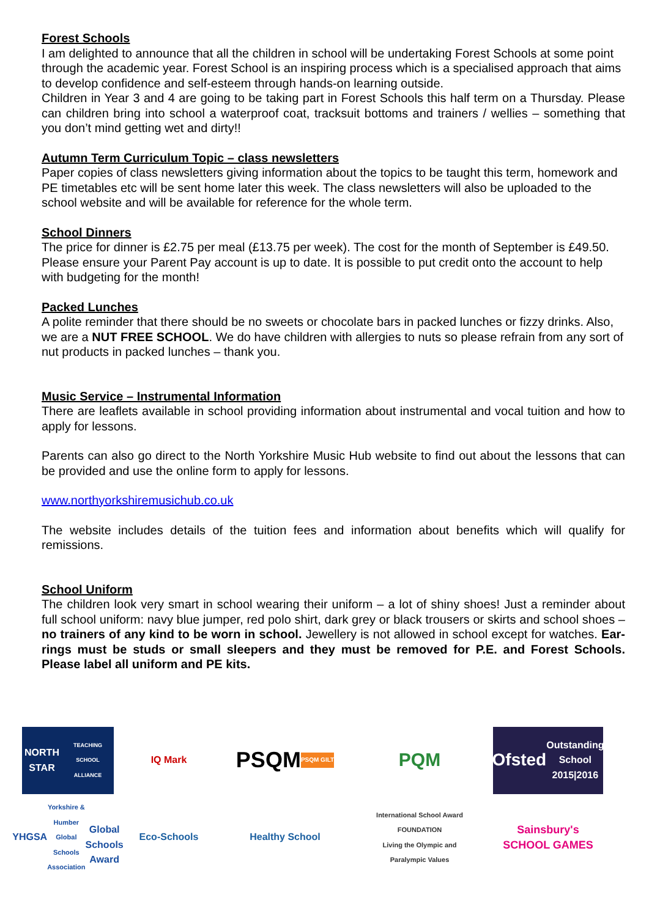Forest Schools
I am delighted to announce that all the children in school will be undertaking Forest Schools at some point through the academic year. Forest School is an inspiring process which is a specialised approach that aims to develop confidence and self-esteem through hands-on learning outside.
Children in Year 3 and 4 are going to be taking part in Forest Schools this half term on a Thursday. Please can children bring into school a waterproof coat, tracksuit bottoms and trainers / wellies – something that you don’t mind getting wet and dirty!!
Autumn Term Curriculum Topic – class newsletters
Paper copies of class newsletters giving information about the topics to be taught this term, homework and PE timetables etc will be sent home later this week. The class newsletters will also be uploaded to the school website and will be available for reference for the whole term.
School Dinners
The price for dinner is £2.75 per meal (£13.75 per week). The cost for the month of September is £49.50. Please ensure your Parent Pay account is up to date. It is possible to put credit onto the account to help with budgeting for the month!
Packed Lunches
A polite reminder that there should be no sweets or chocolate bars in packed lunches or fizzy drinks. Also, we are a NUT FREE SCHOOL. We do have children with allergies to nuts so please refrain from any sort of nut products in packed lunches – thank you.
Music Service – Instrumental Information
There are leaflets available in school providing information about instrumental and vocal tuition and how to apply for lessons.
Parents can also go direct to the North Yorkshire Music Hub website to find out about the lessons that can be provided and use the online form to apply for lessons.
www.northyorkshiremusichub.co.uk
The website includes details of the tuition fees and information about benefits which will qualify for remissions.
School Uniform
The children look very smart in school wearing their uniform – a lot of shiny shoes! Just a reminder about full school uniform: navy blue jumper, red polo shirt, dark grey or black trousers or skirts and school shoes – no trainers of any kind to be worn in school. Jewellery is not allowed in school except for watches. Ear-rings must be studs or small sleepers and they must be removed for P.E. and Forest Schools. Please label all uniform and PE kits.
NORTH STAR
TEACHING SCHOOL ALLIANCE
IQ Mark
PSQM
PSQM GILT
PQM
Ofsted
Outstanding School 2015|2016
YHGSA
Yorkshire & Humber Global Schools Association
Global Schools Award
Eco-Schools
Healthy School
International School Award FOUNDATION
Living the Olympic and Paralympic Values
Sainsbury's SCHOOL GAMES